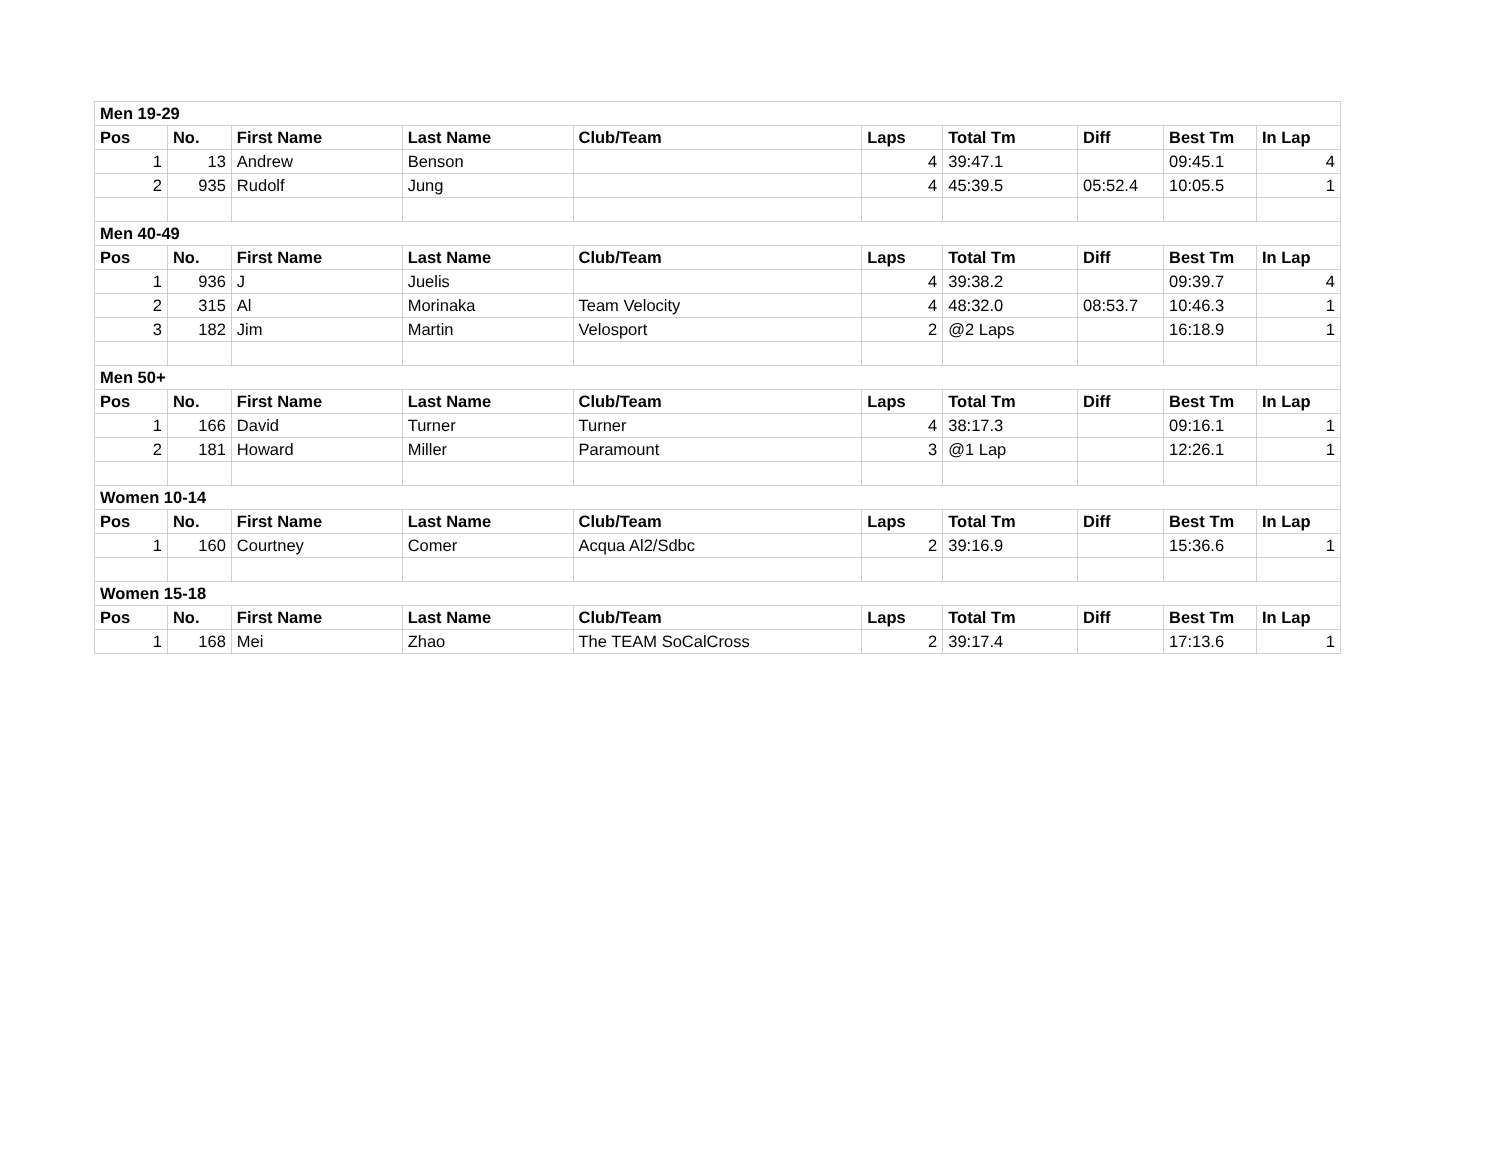| Men 19-29 | | | | | | | | | |
| --- | --- | --- | --- | --- | --- | --- | --- | --- | --- |
| Pos | No. | First Name | Last Name | Club/Team | Laps | Total Tm | Diff | Best Tm | In Lap |
| 1 | 13 | Andrew | Benson | | 4 | 39:47.1 | | 09:45.1 | 4 |
| 2 | 935 | Rudolf | Jung | | 4 | 45:39.5 | 05:52.4 | 10:05.5 | 1 |
| Men 40-49 | | | | | | | | | |
| Pos | No. | First Name | Last Name | Club/Team | Laps | Total Tm | Diff | Best Tm | In Lap |
| 1 | 936 | J | Juelis | | 4 | 39:38.2 | | 09:39.7 | 4 |
| 2 | 315 | Al | Morinaka | Team Velocity | 4 | 48:32.0 | 08:53.7 | 10:46.3 | 1 |
| 3 | 182 | Jim | Martin | Velosport | 2 | @2 Laps | | 16:18.9 | 1 |
| Men 50+ | | | | | | | | | |
| Pos | No. | First Name | Last Name | Club/Team | Laps | Total Tm | Diff | Best Tm | In Lap |
| 1 | 166 | David | Turner | Turner | 4 | 38:17.3 | | 09:16.1 | 1 |
| 2 | 181 | Howard | Miller | Paramount | 3 | @1 Lap | | 12:26.1 | 1 |
| Women 10-14 | | | | | | | | | |
| Pos | No. | First Name | Last Name | Club/Team | Laps | Total Tm | Diff | Best Tm | In Lap |
| 1 | 160 | Courtney | Comer | Acqua Al2/Sdbc | 2 | 39:16.9 | | 15:36.6 | 1 |
| Women 15-18 | | | | | | | | | |
| Pos | No. | First Name | Last Name | Club/Team | Laps | Total Tm | Diff | Best Tm | In Lap |
| 1 | 168 | Mei | Zhao | The TEAM SoCalCross | 2 | 39:17.4 | | 17:13.6 | 1 |